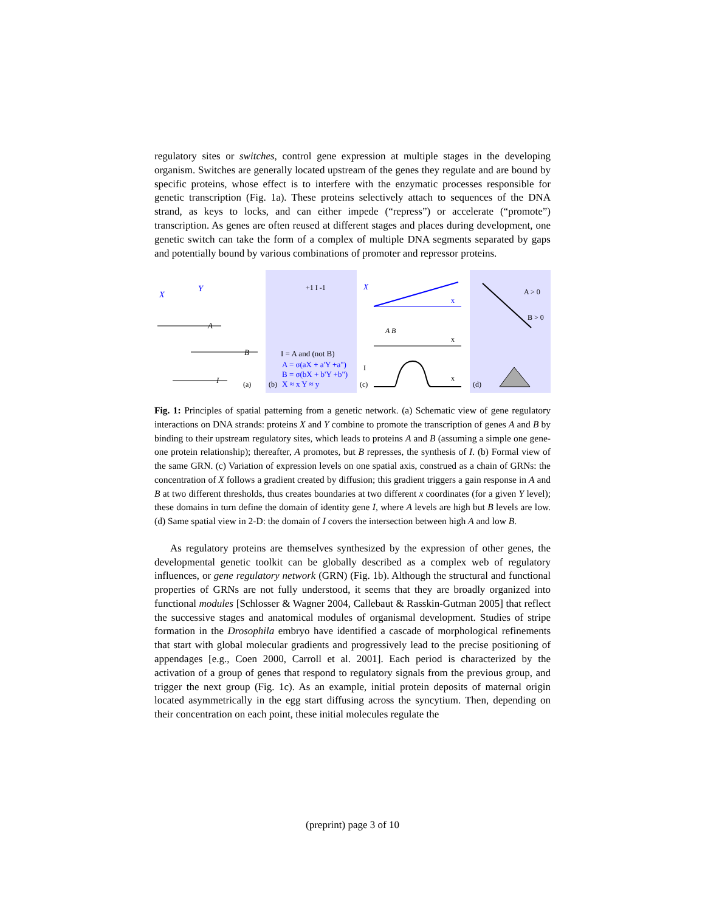regulatory sites or switches, control gene expression at multiple stages in the develop­ing organism. Switches are generally located upstream of the genes they regulate and are bound by specific proteins, whose effect is to interfere with the enzymatic proc­esses responsible for genetic transcription (Fig. 1a). These proteins selectively attach to sequences of the DNA strand, as keys to locks, and can either impede (“repress”) or accelerate (“promote”) transcription. As genes are often reused at different stages and places during development, one genetic switch can take the form of a complex of multiple DNA segments separated by gaps and potentially bound by various combi­nations of promoter and repressor proteins.
X
Y
A
B
I
(a)
(b)
I = A and (not B)
A = σ(aX + a'Y +a")
B = σ(bX + b'Y +b")
X ≈ x Y ≈ y
+1 I -1
X
x
A B
x
I
x
(c)
A > 0
B > 0
(d)
Fig. 1: Principles of spatial patterning from a genetic network. (a) Schematic view of gene regulatory interactions on DNA strands: proteins X and Y combine to promote the transcription of genes A and B by binding to their upstream regulatory sites, which leads to proteins A and B (assuming a simple one gene-one protein relationship); thereafter, A promotes, but B represses, the synthesis of I. (b) Formal view of the same GRN. (c) Variation of expression levels on one spatial axis, construed as a chain of GRNs: the concentration of X follows a gradient created by diffusion; this gradient triggers a gain response in A and B at two different thresholds, thus creates boundaries at two different x coordinates (for a given Y level); these domains in turn define the domain of identity gene I, where A levels are high but B levels are low. (d) Same spatial view in 2-D: the domain of I covers the intersection between high A and low B.
As regulatory proteins are themselves synthesized by the expression of other genes, the developmental genetic toolkit can be globally described as a complex web of regulatory influences, or gene regulatory network (GRN) (Fig. 1b). Although the structural and functional properties of GRNs are not fully understood, it seems that they are broadly organized into functional modules [Schlosser & Wagner 2004, Callebaut & Rasskin-Gutman 2005] that reflect the successive stages and anatomical modules of organismal development. Studies of stripe formation in the Drosophila embryo have identified a cascade of morphological refinements that start with global molecular gradients and progressively lead to the precise positioning of appendages [e.g., Coen 2000, Carroll et al. 2001]. Each period is characterized by the activation of a group of genes that respond to regulatory signals from the previous group, and trigger the next group (Fig. 1c). As an example, initial protein deposits of maternal origin located asymmetrically in the egg start diffusing across the syncytium. Then, depending on their concentration on each point, these initial molecules regulate the
(preprint) page 3 of 10